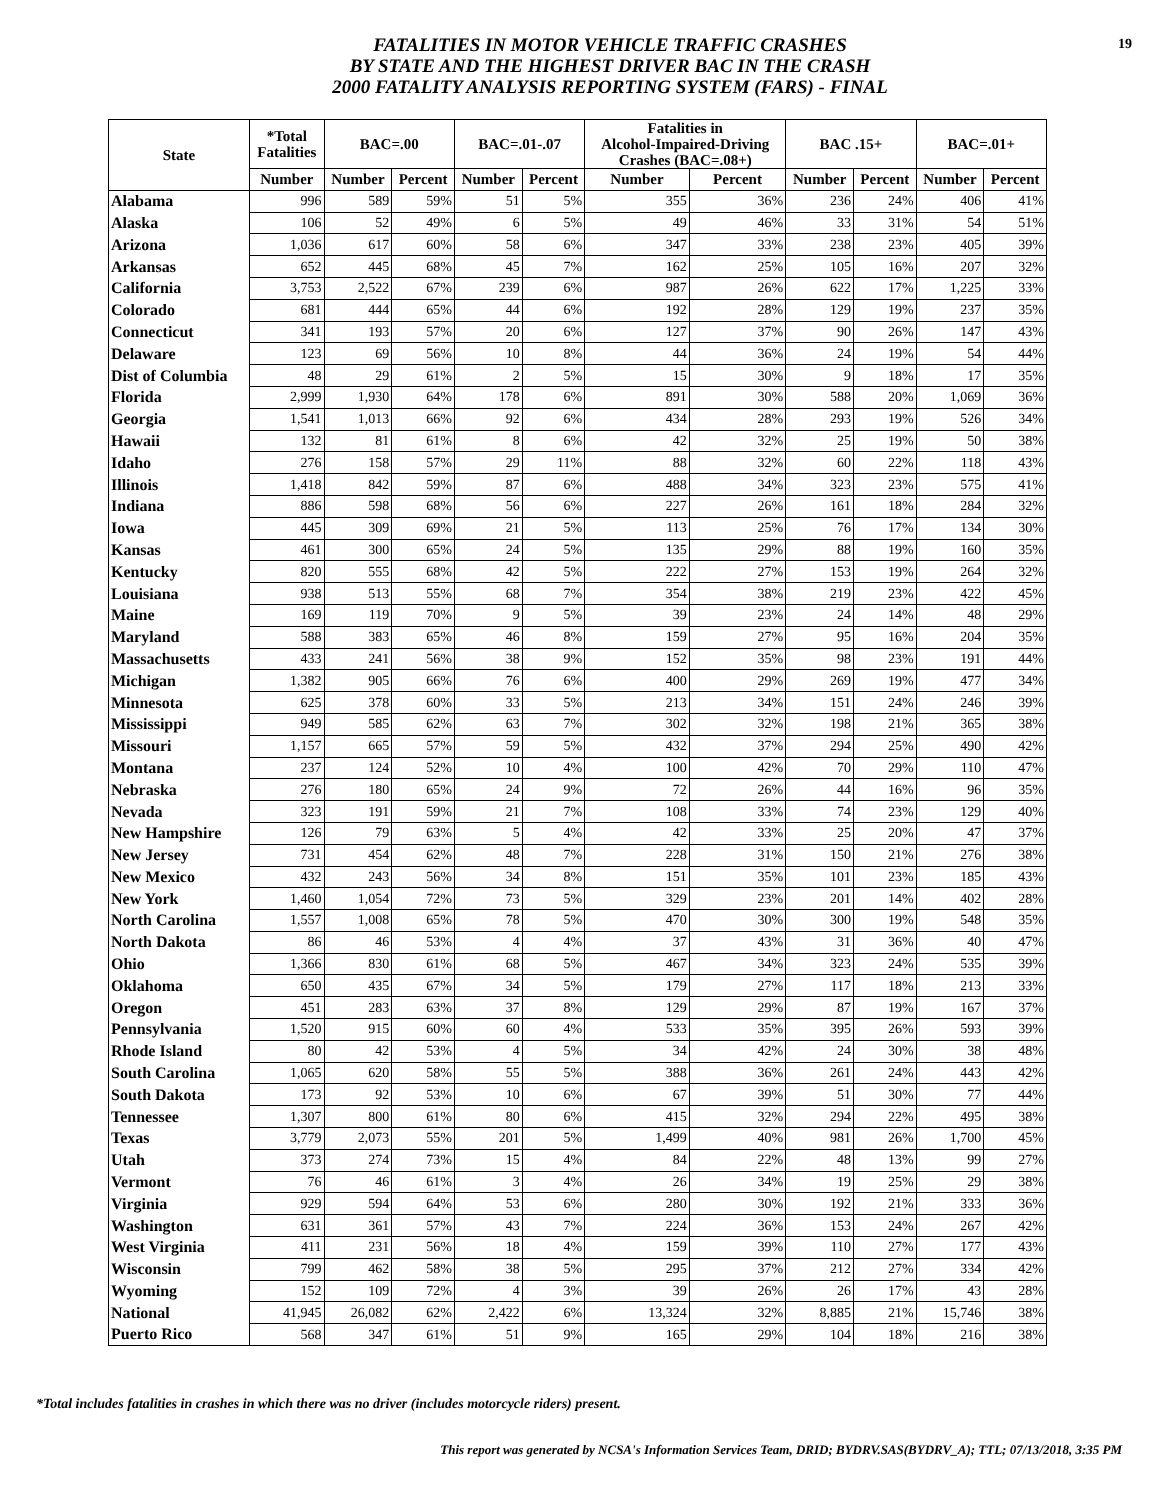19
FATALITIES IN MOTOR VEHICLE TRAFFIC CRASHES
BY STATE AND THE HIGHEST DRIVER BAC IN THE CRASH
2000 FATALITY ANALYSIS REPORTING SYSTEM (FARS) - FINAL
| State | *Total Fatalities | BAC=.00 | | BAC=.01-.07 | | Fatalities in Alcohol-Impaired-Driving Crashes (BAC=.08+) | | BAC .15+ | | BAC=.01+ | |
| --- | --- | --- | --- | --- | --- | --- | --- | --- | --- | --- | --- |
| | Number | Number | Percent | Number | Percent | Number | Percent | Number | Percent | Number | Percent |
| Alabama | 996 | 589 | 59% | 51 | 5% | 355 | 36% | 236 | 24% | 406 | 41% |
| Alaska | 106 | 52 | 49% | 6 | 5% | 49 | 46% | 33 | 31% | 54 | 51% |
| Arizona | 1,036 | 617 | 60% | 58 | 6% | 347 | 33% | 238 | 23% | 405 | 39% |
| Arkansas | 652 | 445 | 68% | 45 | 7% | 162 | 25% | 105 | 16% | 207 | 32% |
| California | 3,753 | 2,522 | 67% | 239 | 6% | 987 | 26% | 622 | 17% | 1,225 | 33% |
| Colorado | 681 | 444 | 65% | 44 | 6% | 192 | 28% | 129 | 19% | 237 | 35% |
| Connecticut | 341 | 193 | 57% | 20 | 6% | 127 | 37% | 90 | 26% | 147 | 43% |
| Delaware | 123 | 69 | 56% | 10 | 8% | 44 | 36% | 24 | 19% | 54 | 44% |
| Dist of Columbia | 48 | 29 | 61% | 2 | 5% | 15 | 30% | 9 | 18% | 17 | 35% |
| Florida | 2,999 | 1,930 | 64% | 178 | 6% | 891 | 30% | 588 | 20% | 1,069 | 36% |
| Georgia | 1,541 | 1,013 | 66% | 92 | 6% | 434 | 28% | 293 | 19% | 526 | 34% |
| Hawaii | 132 | 81 | 61% | 8 | 6% | 42 | 32% | 25 | 19% | 50 | 38% |
| Idaho | 276 | 158 | 57% | 29 | 11% | 88 | 32% | 60 | 22% | 118 | 43% |
| Illinois | 1,418 | 842 | 59% | 87 | 6% | 488 | 34% | 323 | 23% | 575 | 41% |
| Indiana | 886 | 598 | 68% | 56 | 6% | 227 | 26% | 161 | 18% | 284 | 32% |
| Iowa | 445 | 309 | 69% | 21 | 5% | 113 | 25% | 76 | 17% | 134 | 30% |
| Kansas | 461 | 300 | 65% | 24 | 5% | 135 | 29% | 88 | 19% | 160 | 35% |
| Kentucky | 820 | 555 | 68% | 42 | 5% | 222 | 27% | 153 | 19% | 264 | 32% |
| Louisiana | 938 | 513 | 55% | 68 | 7% | 354 | 38% | 219 | 23% | 422 | 45% |
| Maine | 169 | 119 | 70% | 9 | 5% | 39 | 23% | 24 | 14% | 48 | 29% |
| Maryland | 588 | 383 | 65% | 46 | 8% | 159 | 27% | 95 | 16% | 204 | 35% |
| Massachusetts | 433 | 241 | 56% | 38 | 9% | 152 | 35% | 98 | 23% | 191 | 44% |
| Michigan | 1,382 | 905 | 66% | 76 | 6% | 400 | 29% | 269 | 19% | 477 | 34% |
| Minnesota | 625 | 378 | 60% | 33 | 5% | 213 | 34% | 151 | 24% | 246 | 39% |
| Mississippi | 949 | 585 | 62% | 63 | 7% | 302 | 32% | 198 | 21% | 365 | 38% |
| Missouri | 1,157 | 665 | 57% | 59 | 5% | 432 | 37% | 294 | 25% | 490 | 42% |
| Montana | 237 | 124 | 52% | 10 | 4% | 100 | 42% | 70 | 29% | 110 | 47% |
| Nebraska | 276 | 180 | 65% | 24 | 9% | 72 | 26% | 44 | 16% | 96 | 35% |
| Nevada | 323 | 191 | 59% | 21 | 7% | 108 | 33% | 74 | 23% | 129 | 40% |
| New Hampshire | 126 | 79 | 63% | 5 | 4% | 42 | 33% | 25 | 20% | 47 | 37% |
| New Jersey | 731 | 454 | 62% | 48 | 7% | 228 | 31% | 150 | 21% | 276 | 38% |
| New Mexico | 432 | 243 | 56% | 34 | 8% | 151 | 35% | 101 | 23% | 185 | 43% |
| New York | 1,460 | 1,054 | 72% | 73 | 5% | 329 | 23% | 201 | 14% | 402 | 28% |
| North Carolina | 1,557 | 1,008 | 65% | 78 | 5% | 470 | 30% | 300 | 19% | 548 | 35% |
| North Dakota | 86 | 46 | 53% | 4 | 4% | 37 | 43% | 31 | 36% | 40 | 47% |
| Ohio | 1,366 | 830 | 61% | 68 | 5% | 467 | 34% | 323 | 24% | 535 | 39% |
| Oklahoma | 650 | 435 | 67% | 34 | 5% | 179 | 27% | 117 | 18% | 213 | 33% |
| Oregon | 451 | 283 | 63% | 37 | 8% | 129 | 29% | 87 | 19% | 167 | 37% |
| Pennsylvania | 1,520 | 915 | 60% | 60 | 4% | 533 | 35% | 395 | 26% | 593 | 39% |
| Rhode Island | 80 | 42 | 53% | 4 | 5% | 34 | 42% | 24 | 30% | 38 | 48% |
| South Carolina | 1,065 | 620 | 58% | 55 | 5% | 388 | 36% | 261 | 24% | 443 | 42% |
| South Dakota | 173 | 92 | 53% | 10 | 6% | 67 | 39% | 51 | 30% | 77 | 44% |
| Tennessee | 1,307 | 800 | 61% | 80 | 6% | 415 | 32% | 294 | 22% | 495 | 38% |
| Texas | 3,779 | 2,073 | 55% | 201 | 5% | 1,499 | 40% | 981 | 26% | 1,700 | 45% |
| Utah | 373 | 274 | 73% | 15 | 4% | 84 | 22% | 48 | 13% | 99 | 27% |
| Vermont | 76 | 46 | 61% | 3 | 4% | 26 | 34% | 19 | 25% | 29 | 38% |
| Virginia | 929 | 594 | 64% | 53 | 6% | 280 | 30% | 192 | 21% | 333 | 36% |
| Washington | 631 | 361 | 57% | 43 | 7% | 224 | 36% | 153 | 24% | 267 | 42% |
| West Virginia | 411 | 231 | 56% | 18 | 4% | 159 | 39% | 110 | 27% | 177 | 43% |
| Wisconsin | 799 | 462 | 58% | 38 | 5% | 295 | 37% | 212 | 27% | 334 | 42% |
| Wyoming | 152 | 109 | 72% | 4 | 3% | 39 | 26% | 26 | 17% | 43 | 28% |
| National | 41,945 | 26,082 | 62% | 2,422 | 6% | 13,324 | 32% | 8,885 | 21% | 15,746 | 38% |
| Puerto Rico | 568 | 347 | 61% | 51 | 9% | 165 | 29% | 104 | 18% | 216 | 38% |
*Total includes fatalities in crashes in which there was no driver (includes motorcycle riders) present.
This report was generated by NCSA's Information Services Team, DRID; BYDRV.SAS(BYDRV_A); TTL; 07/13/2018, 3:35 PM